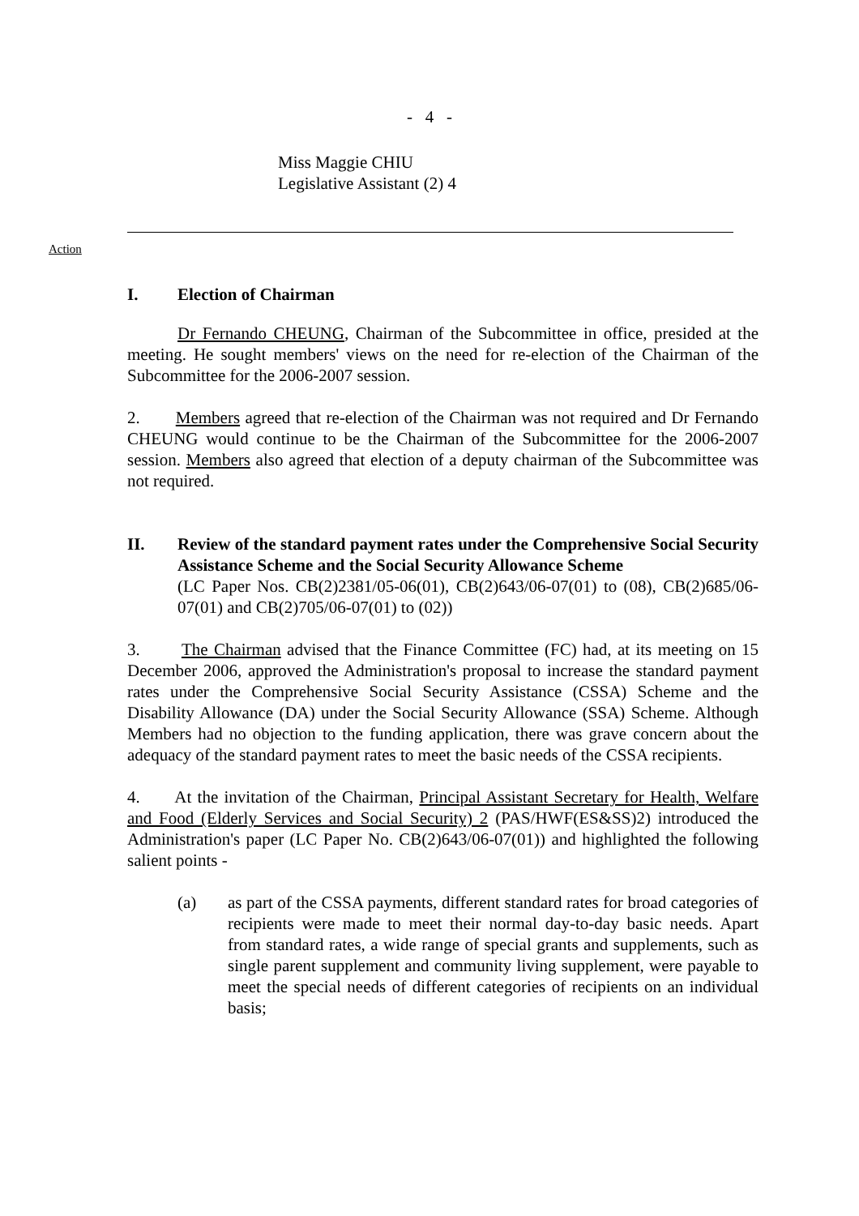- 4 -
Miss Maggie CHIU
Legislative Assistant (2) 4
Action
I. Election of Chairman
Dr Fernando CHEUNG, Chairman of the Subcommittee in office, presided at the meeting. He sought members' views on the need for re-election of the Chairman of the Subcommittee for the 2006-2007 session.
2. Members agreed that re-election of the Chairman was not required and Dr Fernando CHEUNG would continue to be the Chairman of the Subcommittee for the 2006-2007 session. Members also agreed that election of a deputy chairman of the Subcommittee was not required.
II. Review of the standard payment rates under the Comprehensive Social Security Assistance Scheme and the Social Security Allowance Scheme
(LC Paper Nos. CB(2)2381/05-06(01), CB(2)643/06-07(01) to (08), CB(2)685/06-07(01) and CB(2)705/06-07(01) to (02))
3. The Chairman advised that the Finance Committee (FC) had, at its meeting on 15 December 2006, approved the Administration's proposal to increase the standard payment rates under the Comprehensive Social Security Assistance (CSSA) Scheme and the Disability Allowance (DA) under the Social Security Allowance (SSA) Scheme. Although Members had no objection to the funding application, there was grave concern about the adequacy of the standard payment rates to meet the basic needs of the CSSA recipients.
4. At the invitation of the Chairman, Principal Assistant Secretary for Health, Welfare and Food (Elderly Services and Social Security) 2 (PAS/HWF(ES&SS)2) introduced the Administration's paper (LC Paper No. CB(2)643/06-07(01)) and highlighted the following salient points -
(a) as part of the CSSA payments, different standard rates for broad categories of recipients were made to meet their normal day-to-day basic needs. Apart from standard rates, a wide range of special grants and supplements, such as single parent supplement and community living supplement, were payable to meet the special needs of different categories of recipients on an individual basis;